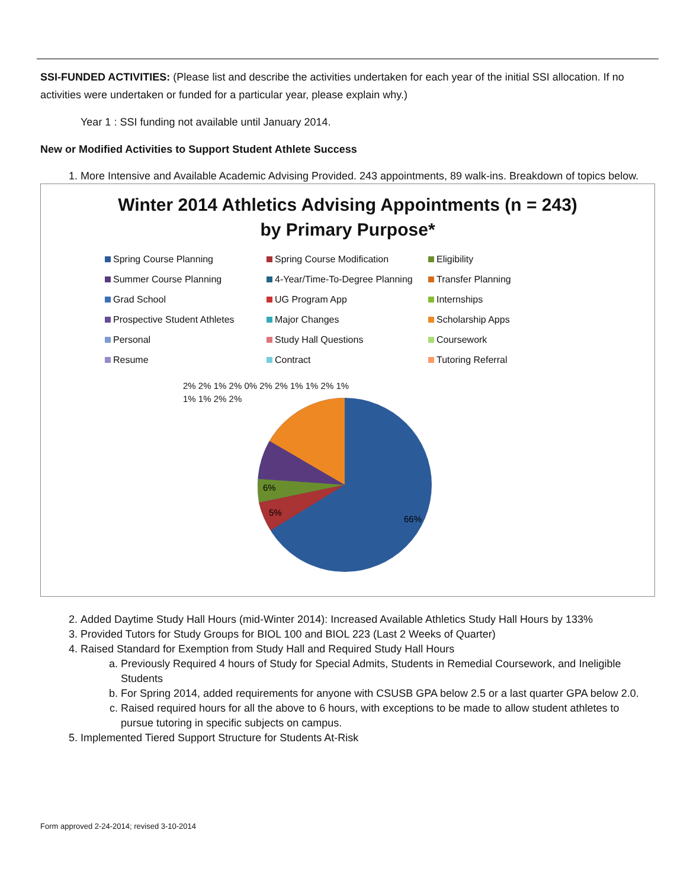SSI-FUNDED ACTIVITIES: (Please list and describe the activities undertaken for each year of the initial SSI allocation. If no activities were undertaken or funded for a particular year, please explain why.)
Year 1 : SSI funding not available until January 2014.
New or Modified Activities to Support Student Athlete Success
1. More Intensive and Available Academic Advising Provided. 243 appointments, 89 walk-ins. Breakdown of topics below.
Winter 2014 Athletics Advising Appointments (n = 243)
by Primary Purpose*
Spring Course Planning Spring Course Modification Eligibility Summer Course Planning 4-Year/Time-To-Degree Planning Transfer Planning Grad School UG Program App Internships Prospective Student Athletes Major Changes Scholarship Apps Personal Study Hall Questions Coursework Resume Contract Tutoring Referral
66%
5%
6%
2% 2% 1% 2% 0% 2% 2% 1% 1% 2% 1% 1% 1% 2% 2%
2. Added Daytime Study Hall Hours (mid-Winter 2014): Increased Available Athletics Study Hall Hours by 133%
3. Provided Tutors for Study Groups for BIOL 100 and BIOL 223 (Last 2 Weeks of Quarter)
4. Raised Standard for Exemption from Study Hall and Required Study Hall Hours
a. Previously Required 4 hours of Study for Special Admits, Students in Remedial Coursework, and Ineligible Students
b. For Spring 2014, added requirements for anyone with CSUSB GPA below 2.5 or a last quarter GPA below 2.0.
c. Raised required hours for all the above to 6 hours, with exceptions to be made to allow student athletes to pursue tutoring in specific subjects on campus.
5. Implemented Tiered Support Structure for Students At-Risk
Form approved 2-24-2014; revised 3-10-2014